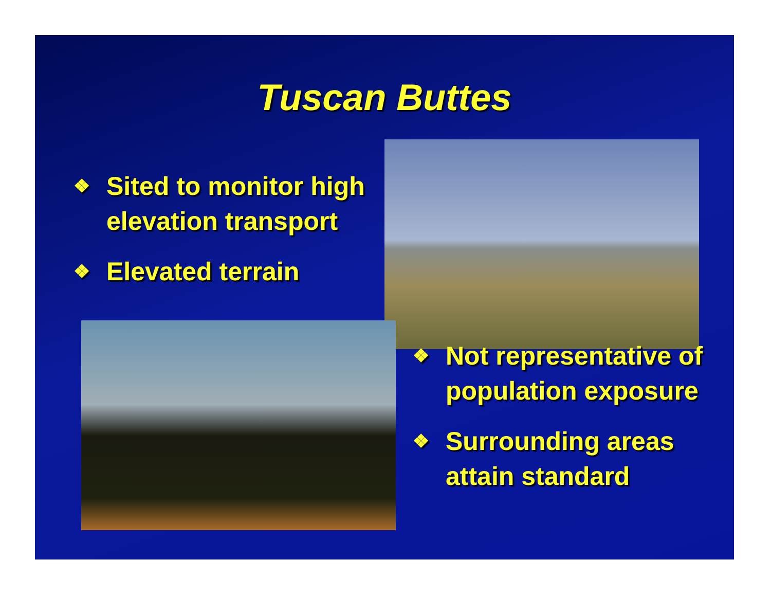Tuscan Buttes
❖ Sited to monitor high elevation transport
❖ Elevated terrain
❖ Not representative of population exposure
❖ Surrounding areas attain standard